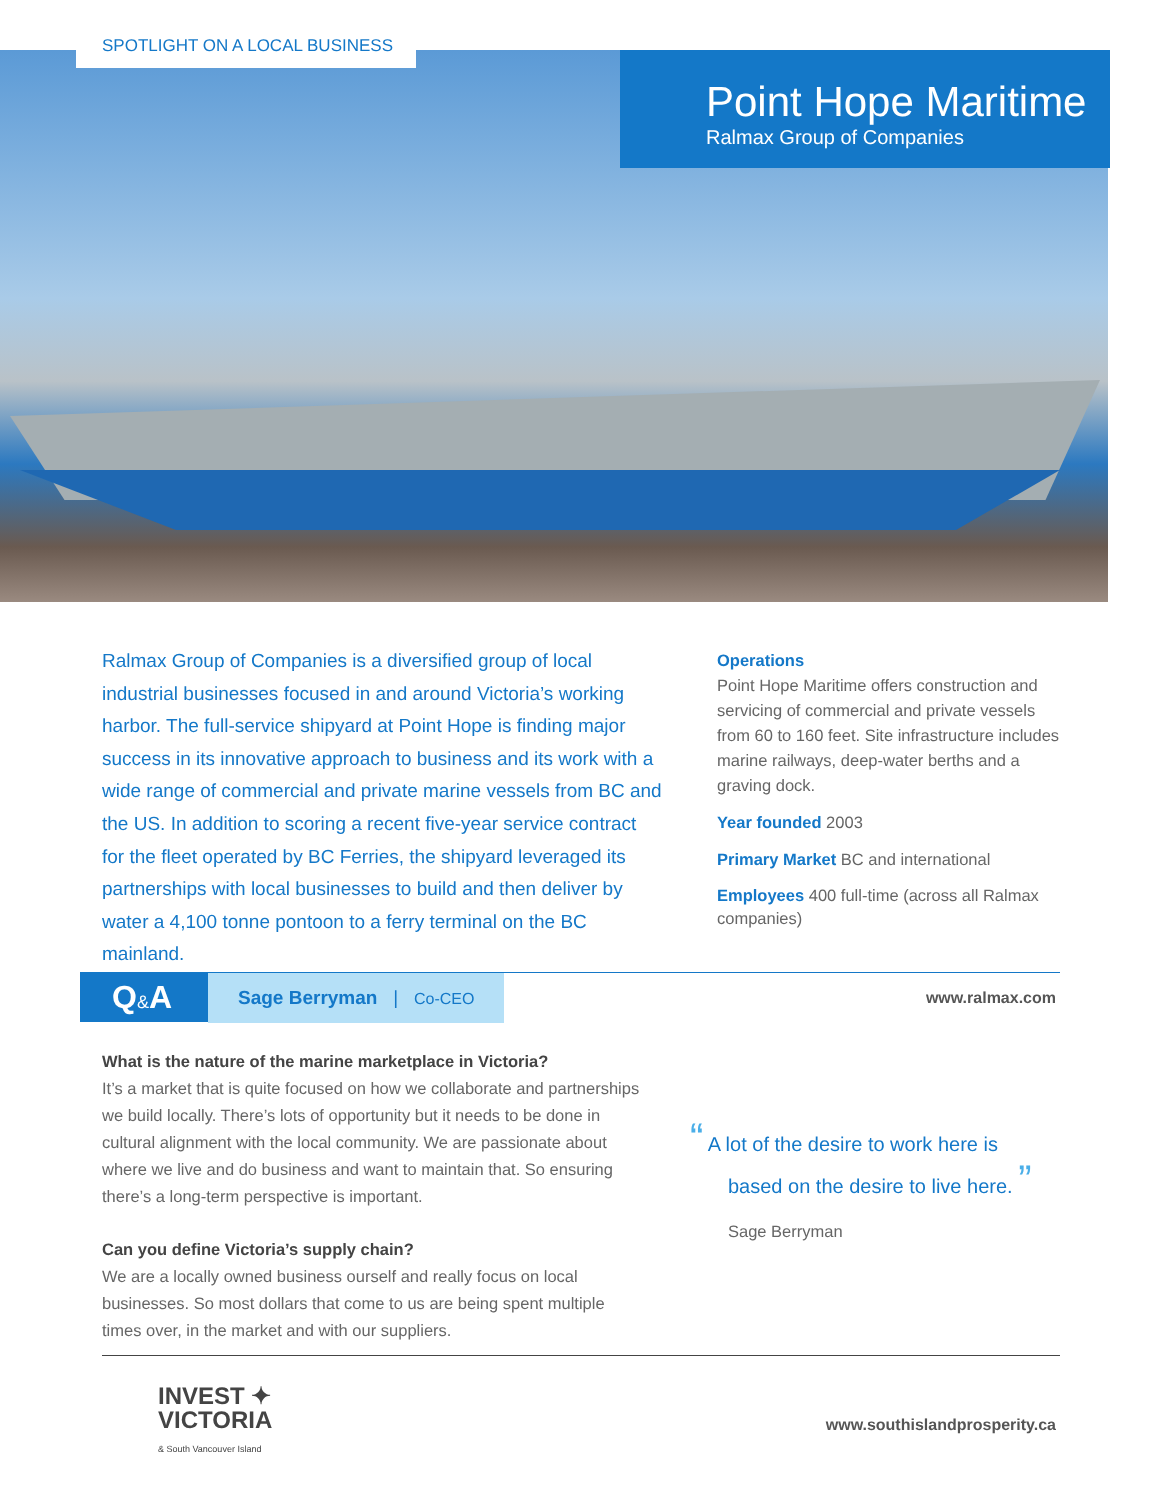SPOTLIGHT ON A LOCAL BUSINESS
Point Hope Maritime
Ralmax Group of Companies
Ralmax Group of Companies is a diversified group of local industrial businesses focused in and around Victoria’s working harbor. The full-service shipyard at Point Hope is finding major success in its innovative approach to business and its work with a wide range of commercial and private marine vessels from BC and the US. In addition to scoring a recent five-year service contract for the fleet operated by BC Ferries, the shipyard leveraged its partnerships with local businesses to build and then deliver by water a 4,100 tonne pontoon to a ferry terminal on the BC mainland.
Operations
Point Hope Maritime offers construction and servicing of commercial and private vessels from 60 to 160 feet. Site infrastructure includes marine railways, deep-water berths and a graving dock.
Year founded 2003
Primary Market BC and international
Employees 400 full-time (across all Ralmax companies)
Q&A Sage Berryman | Co-CEO
www.ralmax.com
What is the nature of the marine marketplace in Victoria?
It’s a market that is quite focused on how we collaborate and partnerships we build locally. There’s lots of opportunity but it needs to be done in cultural alignment with the local community. We are passionate about where we live and do business and want to maintain that. So ensuring there’s a long-term perspective is important.
Can you define Victoria’s supply chain?
We are a locally owned business ourself and really focus on local businesses. So most dollars that come to us are being spent multiple times over, in the market and with our suppliers.
“ A lot of the desire to work here is
based on the desire to live here. ”
Sage Berryman
INVEST ✦
VICTORIA
& South Vancouver Island
www.southislandprosperity.ca